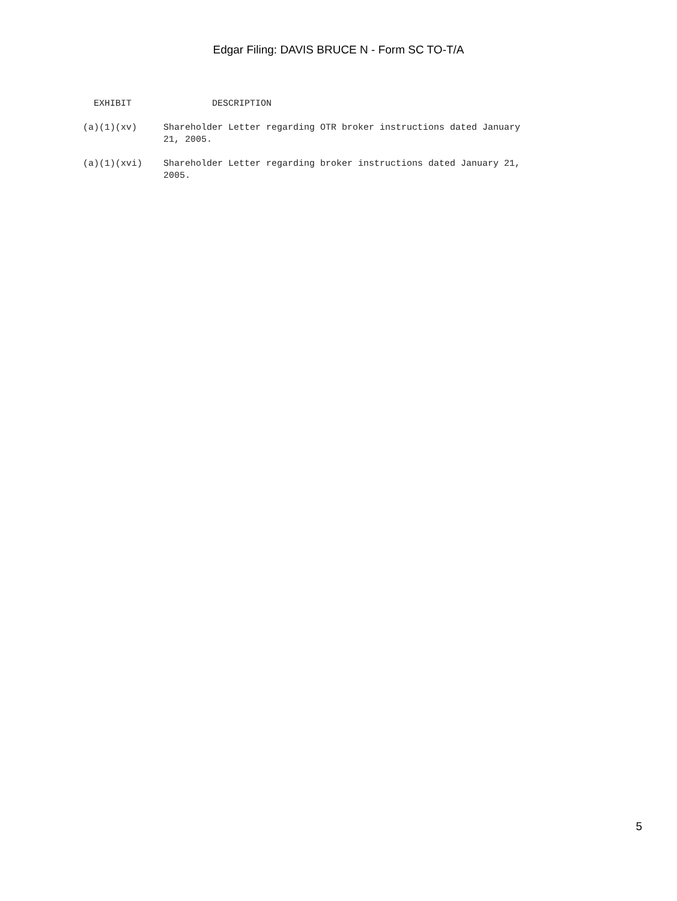Edgar Filing: DAVIS BRUCE N - Form SC TO-T/A
| EXHIBIT | DESCRIPTION |
| --- | --- |
| (a)(1)(xv) | Shareholder Letter regarding OTR broker instructions dated January 21, 2005. |
| (a)(1)(xvi) | Shareholder Letter regarding broker instructions dated January 21, 2005. |
5